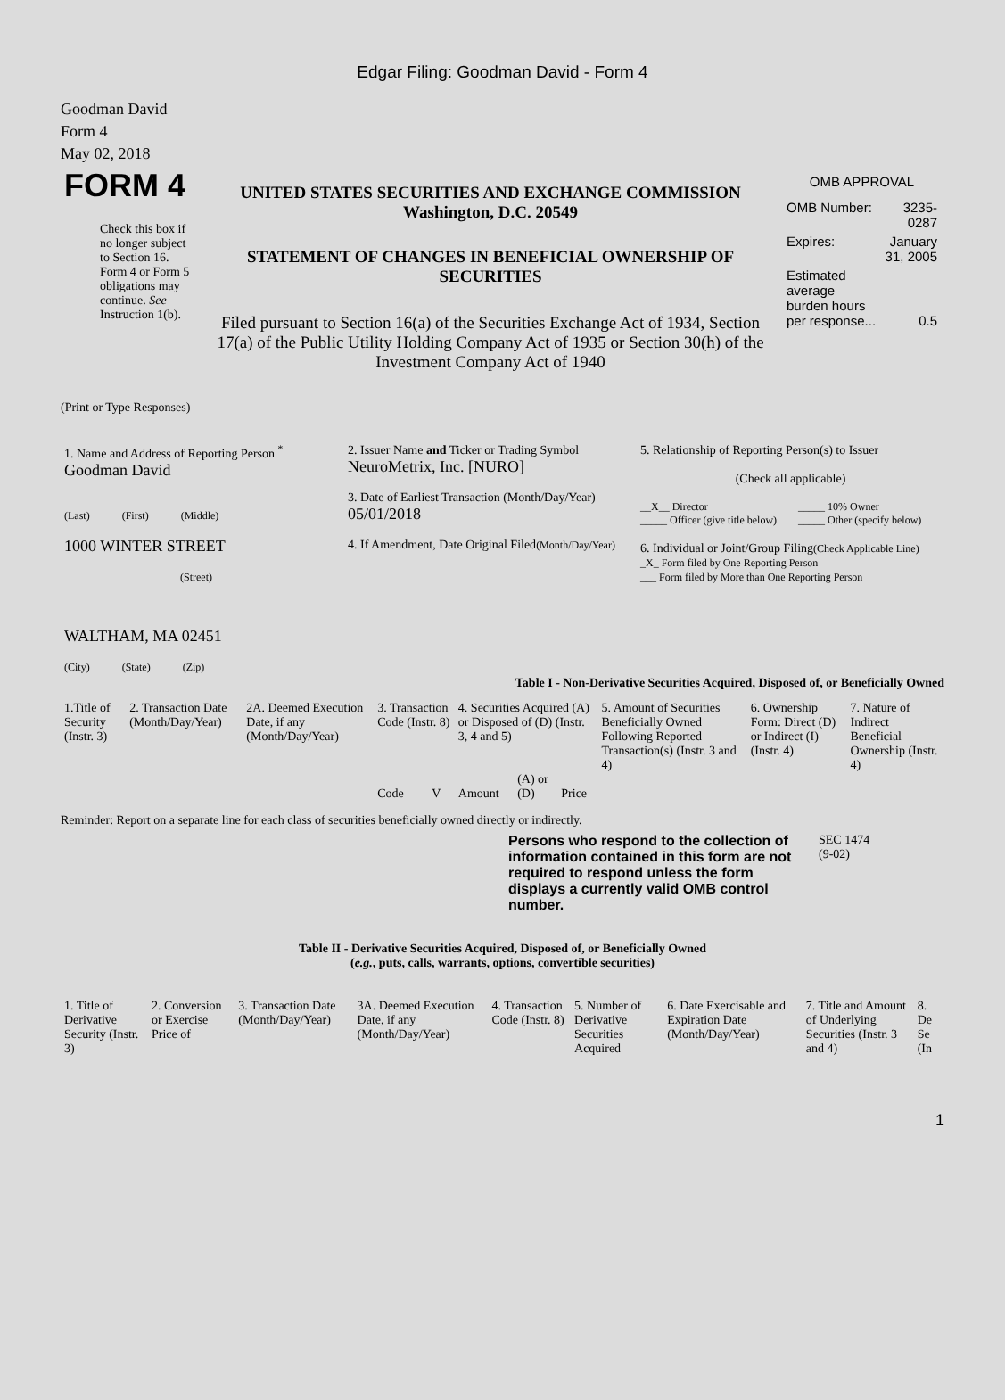Edgar Filing: Goodman David - Form 4
Goodman David
Form 4
May 02, 2018
| FORM 4 Check this box if no longer subject to Section 16. Form 4 or Form 5 obligations may continue. See Instruction 1(b). | UNITED STATES SECURITIES AND EXCHANGE COMMISSION Washington, D.C. 20549 STATEMENT OF CHANGES IN BENEFICIAL OWNERSHIP OF SECURITIES Filed pursuant to Section 16(a) of the Securities Exchange Act of 1934, Section 17(a) of the Public Utility Holding Company Act of 1935 or Section 30(h) of the Investment Company Act of 1940 | OMB APPROVAL / OMB Number: / 3235-0287 / / Expires: / January 31, 2005 / / Estimated average burden hours per response... / 0.5 / |
(Print or Type Responses)
| 1. Name and Address of Reporting Person <sup>*</sup> Goodman David (Last) (First) (Middle) 1000 WINTER STREET (Street) WALTHAM, MA 02451 (City) (State) (Zip) | 2. Issuer Name and Ticker or Trading Symbol NeuroMetrix, Inc. [NURO] 3. Date of Earliest Transaction (Month/Day/Year) 05/01/2018 4. If Amendment, Date Original Filed (Month/Day/Year) | 5. Relationship of Reporting Person(s) to Issuer (Check all applicable) / __X__ Director _____ Officer (give title below) / _____ 10% Owner _____ Other (specify below) / 6. Individual or Joint/Group Filing (Check Applicable Line) _X_ Form filed by One Reporting Person ___ Form filed by More than One Reporting Person |
Table I - Non-Derivative Securities Acquired, Disposed of, or Beneficially Owned
| 1.Title of Security (Instr. 3) | 2. Transaction Date (Month/Day/Year) | 2A. Deemed Execution Date, if any (Month/Day/Year) | 3. Transaction Code (Instr. 8) | | 4. Securities Acquired (A) or Disposed of (D) (Instr. 3, 4 and 5) | | | 5. Amount of Securities Beneficially Owned Following Reported Transaction(s) (Instr. 3 and 4) | 6. Ownership Form: Direct (D) or Indirect (I) (Instr. 4) | 7. Nature of Indirect Beneficial Ownership (Instr. 4) |
| --- | --- | --- | --- | --- | --- | --- | --- | --- | --- | --- |
| | | | Code | V | Amount | (A) or (D) | Price | | | |
Reminder: Report on a separate line for each class of securities beneficially owned directly or indirectly.
| | Persons who respond to the collection of information contained in this form are not required to respond unless the form displays a currently valid OMB control number. | SEC 1474 (9-02) |
Table II - Derivative Securities Acquired, Disposed of, or Beneficially Owned
(e.g., puts, calls, warrants, options, convertible securities)
| 1. Title of Derivative Security (Instr. 3) | 2. Conversion or Exercise Price of | 3. Transaction Date (Month/Day/Year) | 3A. Deemed Execution Date, if any (Month/Day/Year) | 4. Transaction Code (Instr. 8) | 5. Number of Derivative Securities Acquired | 6. Date Exercisable and Expiration Date (Month/Day/Year) | 7. Title and Amount of Underlying Securities (Instr. 3 and 4) | 8. De Se (In |
| --- | --- | --- | --- | --- | --- | --- | --- | --- |
1